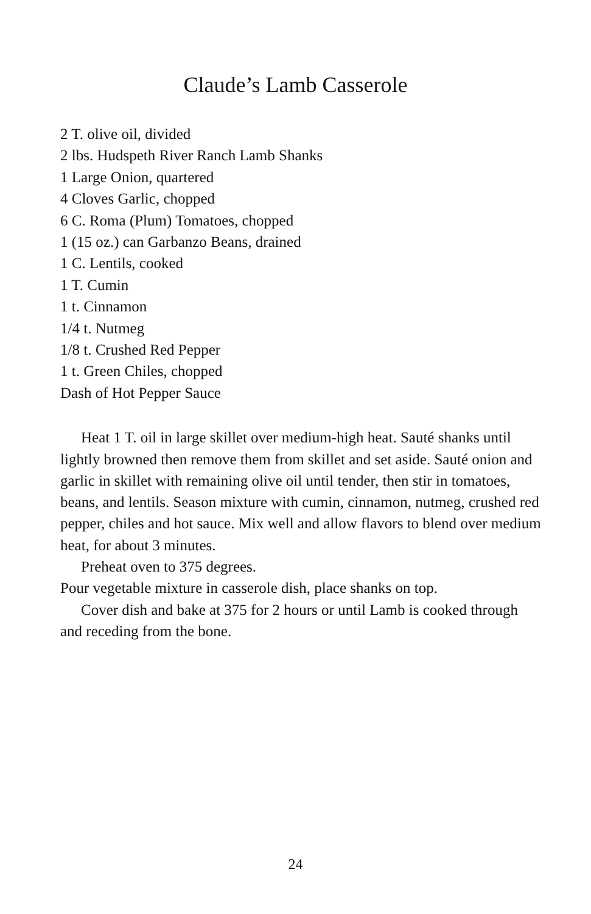Claude’s Lamb Casserole
2 T. olive oil, divided
2 lbs. Hudspeth River Ranch Lamb Shanks
1 Large Onion, quartered
4 Cloves Garlic, chopped
6 C. Roma (Plum) Tomatoes, chopped
1 (15 oz.) can Garbanzo Beans, drained
1 C. Lentils, cooked
1 T. Cumin
1 t. Cinnamon
1/4 t. Nutmeg
1/8 t. Crushed Red Pepper
1 t. Green Chiles, chopped
Dash of Hot Pepper Sauce
Heat 1 T. oil in large skillet over medium-high heat. Sauté shanks until lightly browned then remove them from skillet and set aside. Sauté onion and garlic in skillet with remaining olive oil until tender, then stir in tomatoes, beans, and lentils. Season mixture with cumin, cinnamon, nutmeg, crushed red pepper, chiles and hot sauce. Mix well and allow flavors to blend over medium heat, for about 3 minutes.
Preheat oven to 375 degrees.
Pour vegetable mixture in casserole dish, place shanks on top.
Cover dish and bake at 375 for 2 hours or until Lamb is cooked through and receding from the bone.
24